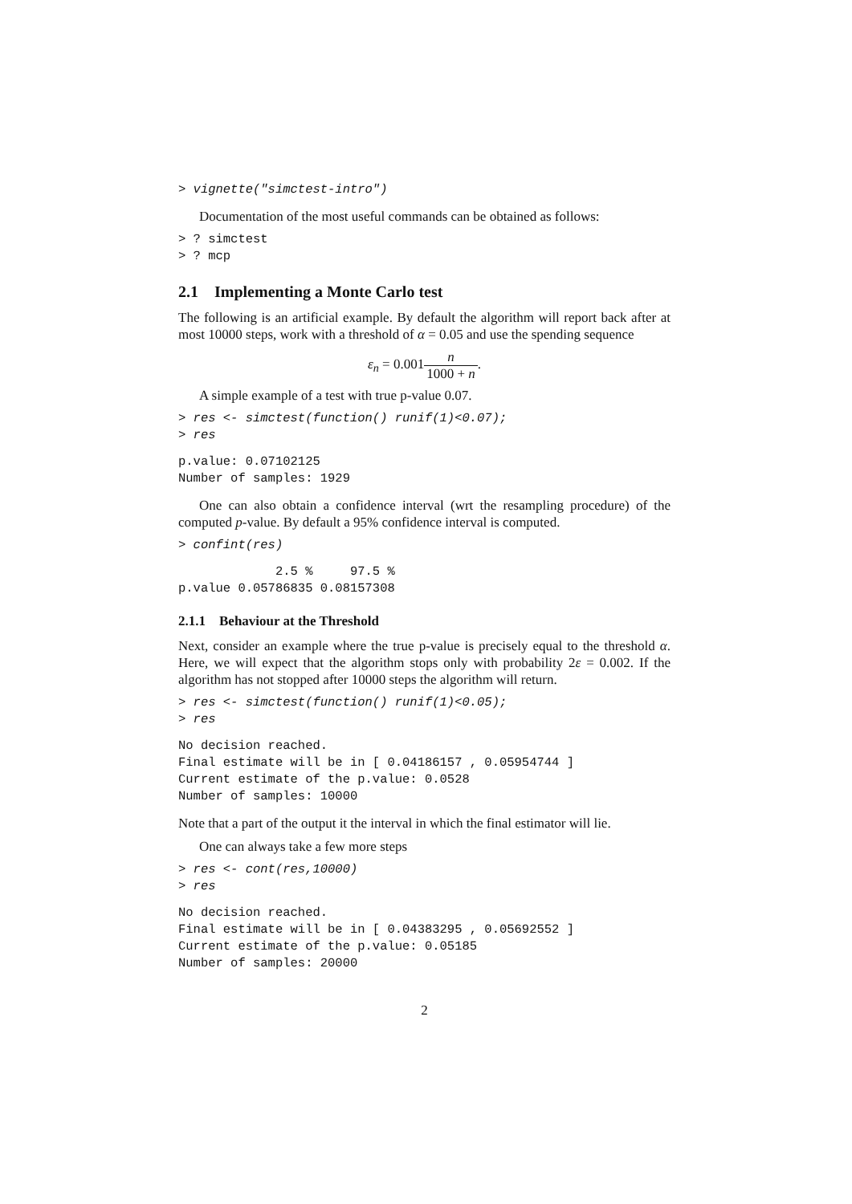> vignette("simctest-intro")
Documentation of the most useful commands can be obtained as follows:
> ? simctest
> ? mcp
2.1 Implementing a Monte Carlo test
The following is an artificial example. By default the algorithm will report back after at most 10000 steps, work with a threshold of α = 0.05 and use the spending sequence
ε<sub>n</sub> = 0.001n 1000 + n.
A simple example of a test with true p-value 0.07.
> res <- simctest(function() runif(1)<0.07);
> res
p.value: 0.07102125
Number of samples: 1929
One can also obtain a confidence interval (wrt the resampling procedure) of the computed p-value. By default a 95% confidence interval is computed.
> confint(res)
             2.5 %     97.5 %
p.value 0.05786835 0.08157308
2.1.1 Behaviour at the Threshold
Next, consider an example where the true p-value is precisely equal to the threshold α. Here, we will expect that the algorithm stops only with probability 2ε = 0.002. If the algorithm has not stopped after 10000 steps the algorithm will return.
> res <- simctest(function() runif(1)<0.05);
> res
No decision reached.
Final estimate will be in [ 0.04186157 , 0.05954744 ]
Current estimate of the p.value: 0.0528
Number of samples: 10000
Note that a part of the output it the interval in which the final estimator will lie.
One can always take a few more steps
> res <- cont(res,10000)
> res
No decision reached.
Final estimate will be in [ 0.04383295 , 0.05692552 ]
Current estimate of the p.value: 0.05185
Number of samples: 20000
2